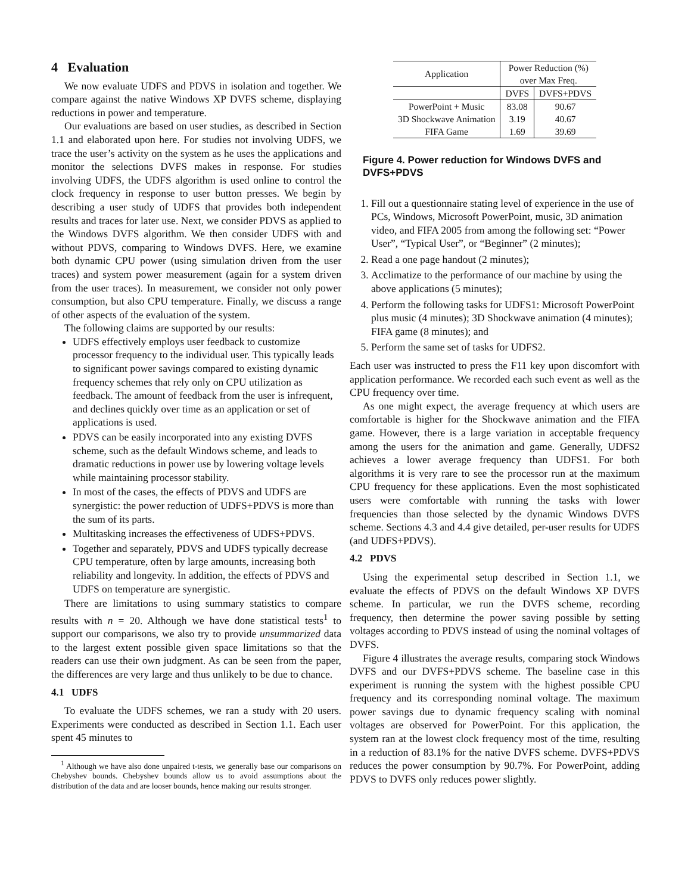4 Evaluation
We now evaluate UDFS and PDVS in isolation and together. We compare against the native Windows XP DVFS scheme, displaying reductions in power and temperature.
Our evaluations are based on user studies, as described in Section 1.1 and elaborated upon here. For studies not involving UDFS, we trace the user’s activity on the system as he uses the applications and monitor the selections DVFS makes in response. For studies involving UDFS, the UDFS algorithm is used online to control the clock frequency in response to user button presses. We begin by describing a user study of UDFS that provides both independent results and traces for later use. Next, we consider PDVS as applied to the Windows DVFS algorithm. We then consider UDFS with and without PDVS, comparing to Windows DVFS. Here, we examine both dynamic CPU power (using simulation driven from the user traces) and system power measurement (again for a system driven from the user traces). In measurement, we consider not only power consumption, but also CPU temperature. Finally, we discuss a range of other aspects of the evaluation of the system.
The following claims are supported by our results:
UDFS effectively employs user feedback to customize processor frequency to the individual user. This typically leads to significant power savings compared to existing dynamic frequency schemes that rely only on CPU utilization as feedback. The amount of feedback from the user is infrequent, and declines quickly over time as an application or set of applications is used.
PDVS can be easily incorporated into any existing DVFS scheme, such as the default Windows scheme, and leads to dramatic reductions in power use by lowering voltage levels while maintaining processor stability.
In most of the cases, the effects of PDVS and UDFS are synergistic: the power reduction of UDFS+PDVS is more than the sum of its parts.
Multitasking increases the effectiveness of UDFS+PDVS.
Together and separately, PDVS and UDFS typically decrease CPU temperature, often by large amounts, increasing both reliability and longevity. In addition, the effects of PDVS and UDFS on temperature are synergistic.
There are limitations to using summary statistics to compare results with n = 20. Although we have done statistical tests<sup>1</sup> to support our comparisons, we also try to provide unsummarized data to the largest extent possible given space limitations so that the readers can use their own judgment. As can be seen from the paper, the differences are very large and thus unlikely to be due to chance.
4.1 UDFS
To evaluate the UDFS schemes, we ran a study with 20 users. Experiments were conducted as described in Section 1.1. Each user spent 45 minutes to
<sup>1</sup> Although we have also done unpaired t-tests, we generally base our comparisons on Chebyshev bounds. Chebyshev bounds allow us to avoid assumptions about the distribution of the data and are looser bounds, hence making our results stronger.
| Application | Power Reduction (%) over Max Freq. | |
| --- | --- | --- |
| | DVFS | DVFS+PDVS |
| PowerPoint + Music | 83.08 | 90.67 |
| 3D Shockwave Animation | 3.19 | 40.67 |
| FIFA Game | 1.69 | 39.69 |
Figure 4. Power reduction for Windows DVFS and DVFS+PDVS
1. Fill out a questionnaire stating level of experience in the use of PCs, Windows, Microsoft PowerPoint, music, 3D animation video, and FIFA 2005 from among the following set: “Power User”, “Typical User”, or “Beginner” (2 minutes);
2. Read a one page handout (2 minutes);
3. Acclimatize to the performance of our machine by using the above applications (5 minutes);
4. Perform the following tasks for UDFS1: Microsoft PowerPoint plus music (4 minutes); 3D Shockwave animation (4 minutes); FIFA game (8 minutes); and
5. Perform the same set of tasks for UDFS2.
Each user was instructed to press the F11 key upon discomfort with application performance. We recorded each such event as well as the CPU frequency over time.
As one might expect, the average frequency at which users are comfortable is higher for the Shockwave animation and the FIFA game. However, there is a large variation in acceptable frequency among the users for the animation and game. Generally, UDFS2 achieves a lower average frequency than UDFS1. For both algorithms it is very rare to see the processor run at the maximum CPU frequency for these applications. Even the most sophisticated users were comfortable with running the tasks with lower frequencies than those selected by the dynamic Windows DVFS scheme. Sections 4.3 and 4.4 give detailed, per-user results for UDFS (and UDFS+PDVS).
4.2 PDVS
Using the experimental setup described in Section 1.1, we evaluate the effects of PDVS on the default Windows XP DVFS scheme. In particular, we run the DVFS scheme, recording frequency, then determine the power saving possible by setting voltages according to PDVS instead of using the nominal voltages of DVFS.
Figure 4 illustrates the average results, comparing stock Windows DVFS and our DVFS+PDVS scheme. The baseline case in this experiment is running the system with the highest possible CPU frequency and its corresponding nominal voltage. The maximum power savings due to dynamic frequency scaling with nominal voltages are observed for PowerPoint. For this application, the system ran at the lowest clock frequency most of the time, resulting in a reduction of 83.1% for the native DVFS scheme. DVFS+PDVS reduces the power consumption by 90.7%. For PowerPoint, adding PDVS to DVFS only reduces power slightly.